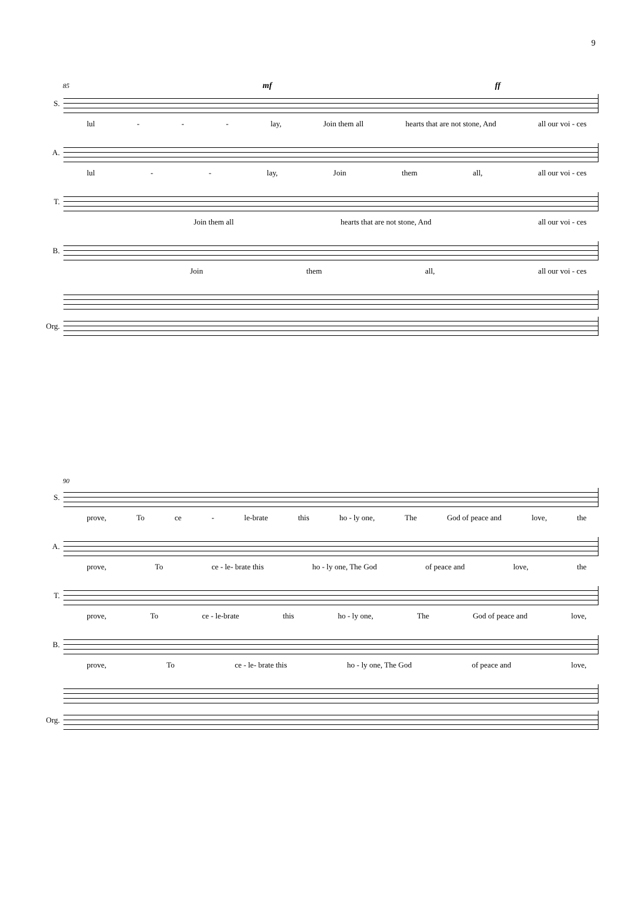9
85 mf ff
S.
lul - - - lay, Join them all hearts that are not stone, And all our voi - ces
A.
lul - - lay, Join them all, all our voi - ces
T.
Join them all hearts that are not stone, And all our voi - ces
B.
Join them all, all our voi - ces
Org.
90
S.
prove, To ce - le-brate this ho - ly one, The God of peace and love, the
A.
prove, To ce - le- brate this ho - ly one, The God of peace and love, the
T.
prove, To ce - le-brate this ho - ly one, The God of peace and love,
B.
prove, To ce - le- brate this ho - ly one, The God of peace and love,
Org.